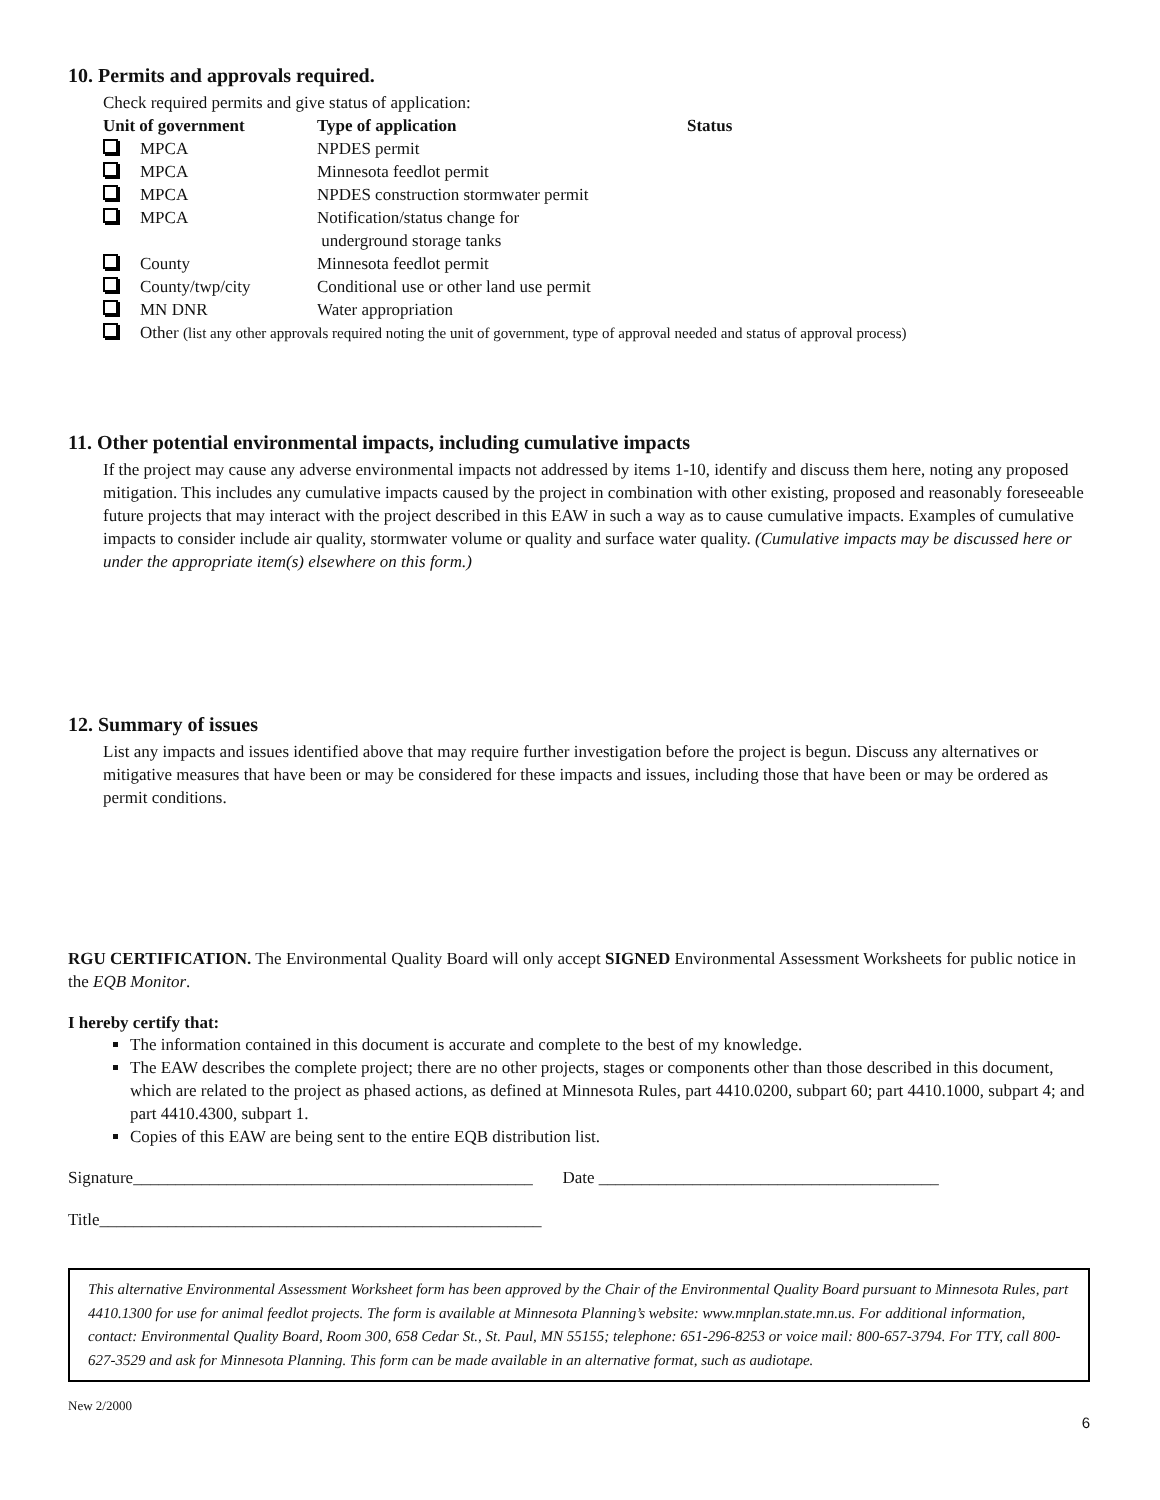10. Permits and approvals required.
Check required permits and give status of application:
| Unit of government | Type of application | Status |
| --- | --- | --- |
| MPCA | NPDES permit | |
| MPCA | Minnesota feedlot permit | |
| MPCA | NPDES construction stormwater permit | |
| MPCA | Notification/status change for underground storage tanks | |
| County | Minnesota feedlot permit | |
| County/twp/city | Conditional use or other land use permit | |
| MN DNR | Water appropriation | |
| Other (list any other approvals required noting the unit of government, type of approval needed and status of approval process) | | |
11. Other potential environmental impacts, including cumulative impacts
If the project may cause any adverse environmental impacts not addressed by items 1-10, identify and discuss them here, noting any proposed mitigation. This includes any cumulative impacts caused by the project in combination with other existing, proposed and reasonably foreseeable future projects that may interact with the project described in this EAW in such a way as to cause cumulative impacts. Examples of cumulative impacts to consider include air quality, stormwater volume or quality and surface water quality. (Cumulative impacts may be discussed here or under the appropriate item(s) elsewhere on this form.)
12. Summary of issues
List any impacts and issues identified above that may require further investigation before the project is begun. Discuss any alternatives or mitigative measures that have been or may be considered for these impacts and issues, including those that have been or may be ordered as permit conditions.
RGU CERTIFICATION. The Environmental Quality Board will only accept SIGNED Environmental Assessment Worksheets for public notice in the EQB Monitor.
I hereby certify that:
The information contained in this document is accurate and complete to the best of my knowledge.
The EAW describes the complete project; there are no other projects, stages or components other than those described in this document, which are related to the project as phased actions, as defined at Minnesota Rules, part 4410.0200, subpart 60; part 4410.1000, subpart 4; and part 4410.4300, subpart 1.
Copies of this EAW are being sent to the entire EQB distribution list.
Signature_______________________________________________ Date ________________________________________
Title____________________________________________________
This alternative Environmental Assessment Worksheet form has been approved by the Chair of the Environmental Quality Board pursuant to Minnesota Rules, part 4410.1300 for use for animal feedlot projects. The form is available at Minnesota Planning’s website: www.mnplan.state.mn.us. For additional information, contact: Environmental Quality Board, Room 300, 658 Cedar St., St. Paul, MN 55155; telephone: 651-296-8253 or voice mail: 800-657-3794. For TTY, call 800-627-3529 and ask for Minnesota Planning. This form can be made available in an alternative format, such as audiotape.
New 2/2000
6